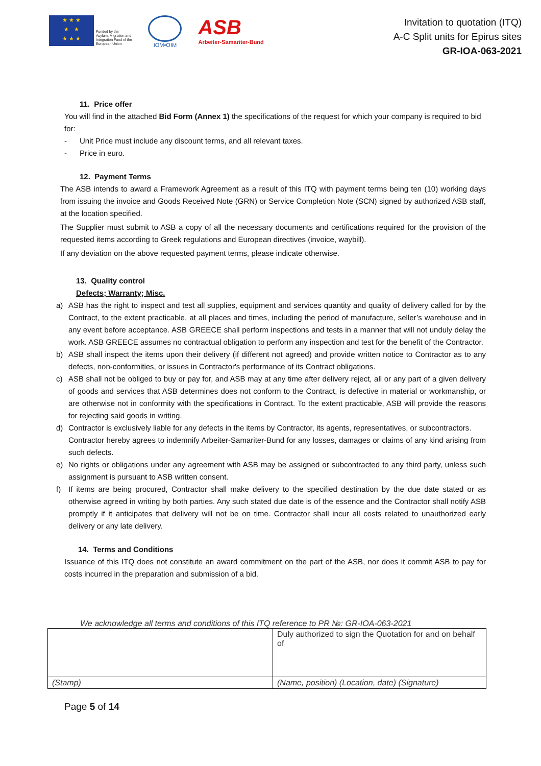★ ★ ★
★ ★
★ ★ ★
Funded by the
Asylum, Migration and
Integration Fund of the
European Union
IOM•OIM
ASB
Arbeiter-Samariter-Bund
Invitation to quotation (ITQ)
A-C Split units for Epirus sites
GR-IOA-063-2021
11. Price offer
You will find in the attached Bid Form (Annex 1) the specifications of the request for which your company is required to bid for:
- Unit Price must include any discount terms, and all relevant taxes.
- Price in euro.
12. Payment Terms
The ASB intends to award a Framework Agreement as a result of this ITQ with payment terms being ten (10) working days from issuing the invoice and Goods Received Note (GRN) or Service Completion Note (SCN) signed by authorized ASB staff, at the location specified.
The Supplier must submit to ASB a copy of all the necessary documents and certifications required for the provision of the requested items according to Greek regulations and European directives (invoice, waybill).
If any deviation on the above requested payment terms, please indicate otherwise.
13. Quality control
Defects; Warranty; Misc.
a) ASB has the right to inspect and test all supplies, equipment and services quantity and quality of delivery called for by the Contract, to the extent practicable, at all places and times, including the period of manufacture, seller’s warehouse and in any event before acceptance. ASB GREECE shall perform inspections and tests in a manner that will not unduly delay the work. ASB GREECE assumes no contractual obligation to perform any inspection and test for the benefit of the Contractor.
b) ASB shall inspect the items upon their delivery (if different not agreed) and provide written notice to Contractor as to any defects, non-conformities, or issues in Contractor's performance of its Contract obligations.
c) ASB shall not be obliged to buy or pay for, and ASB may at any time after delivery reject, all or any part of a given delivery of goods and services that ASB determines does not conform to the Contract, is defective in material or workmanship, or are otherwise not in conformity with the specifications in Contract. To the extent practicable, ASB will provide the reasons for rejecting said goods in writing.
d) Contractor is exclusively liable for any defects in the items by Contractor, its agents, representatives, or subcontractors.
Contractor hereby agrees to indemnify Arbeiter-Samariter-Bund for any losses, damages or claims of any kind arising from such defects.
e) No rights or obligations under any agreement with ASB may be assigned or subcontracted to any third party, unless such assignment is pursuant to ASB written consent.
f) If items are being procured, Contractor shall make delivery to the specified destination by the due date stated or as otherwise agreed in writing by both parties. Any such stated due date is of the essence and the Contractor shall notify ASB promptly if it anticipates that delivery will not be on time. Contractor shall incur all costs related to unauthorized early delivery or any late delivery.
14. Terms and Conditions
Issuance of this ITQ does not constitute an award commitment on the part of the ASB, nor does it commit ASB to pay for costs incurred in the preparation and submission of a bid.
We acknowledge all terms and conditions of this ITQ reference to PR №: GR-IOA-063-2021
| | Duly authorized to sign the Quotation for and on behalf of |
| (Stamp) | (Name, position) (Location, date) (Signature) |
Page 5 of 14